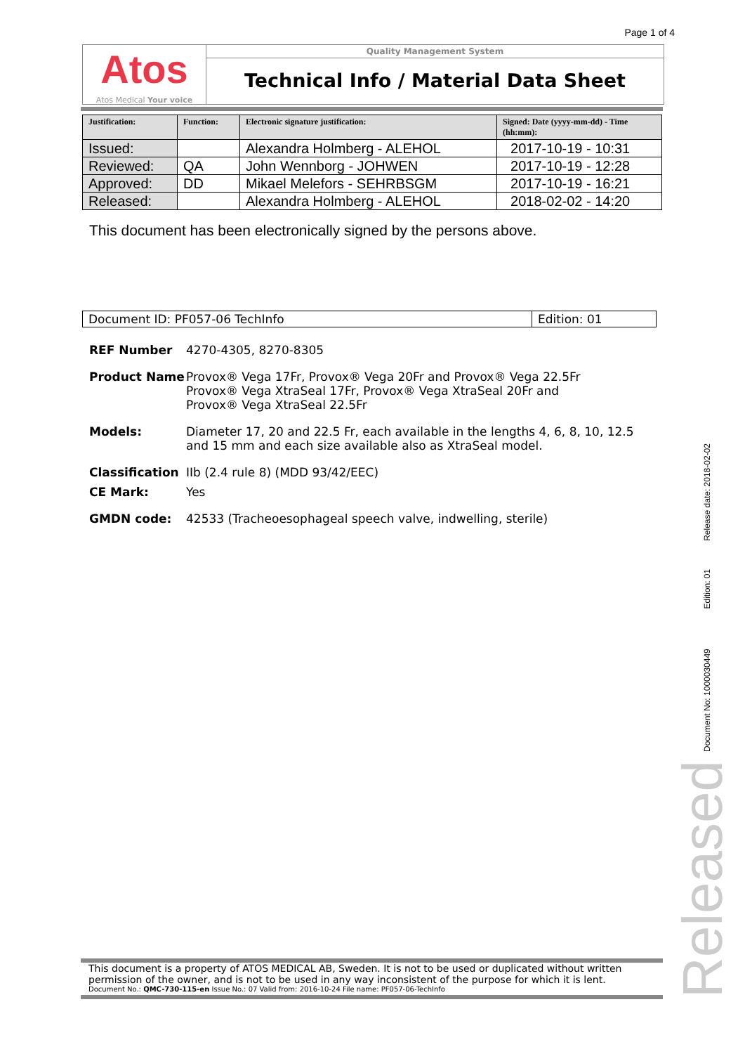Page 1 of 4
Atos
Atos Medical Your voice
Quality Management System
Technical Info / Material Data Sheet
| Justification: | Function: | Electronic signature justification: | Signed: Date (yyyy-mm-dd) - Time (hh:mm): |
| --- | --- | --- | --- |
| Issued: | | Alexandra Holmberg - ALEHOL | 2017-10-19 - 10:31 |
| Reviewed: | QA | John Wennborg - JOHWEN | 2017-10-19 - 12:28 |
| Approved: | DD | Mikael Melefors - SEHRBSGM | 2017-10-19 - 16:21 |
| Released: | | Alexandra Holmberg - ALEHOL | 2018-02-02 - 14:20 |
This document has been electronically signed by the persons above.
| Document ID: PF057-06 TechInfo | Edition: 01 |
REF Number 4270-4305, 8270-8305
Product Name Provox® Vega 17Fr, Provox® Vega 20Fr and Provox® Vega 22.5Fr
Provox® Vega XtraSeal 17Fr, Provox® Vega XtraSeal 20Fr and
Provox® Vega XtraSeal 22.5Fr
Models: Diameter 17, 20 and 22.5 Fr, each available in the lengths 4, 6, 8, 10, 12.5 and 15 mm and each size available also as XtraSeal model.
Classification IIb (2.4 rule 8) (MDD 93/42/EEC)
CE Mark: Yes
GMDN code: 42533 (Tracheoesophageal speech valve, indwelling, sterile)
This document is a property of ATOS MEDICAL AB, Sweden. It is not to be used or duplicated without written permission of the owner, and is not to be used in any way inconsistent of the purpose for which it is lent.
Document No.: QMC-730-115-en Issue No.: 07 Valid from: 2016-10-24 File name: PF057-06-TechInfo
Document No: 1000030449 Edition: 01 Release date: 2018-02-02
Released